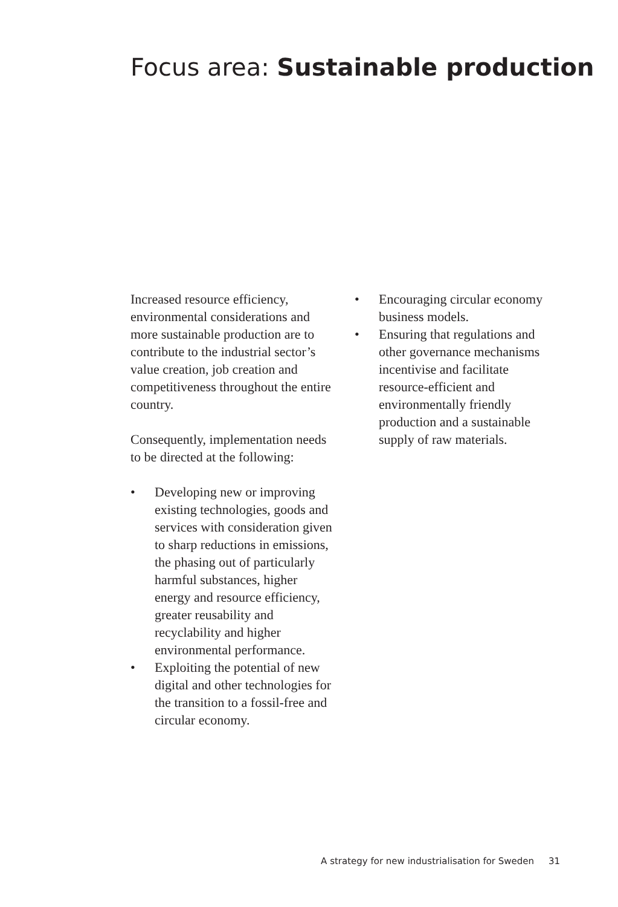Focus area: Sustainable production
Increased resource efficiency, environmental considerations and more sustainable production are to contribute to the industrial sector’s value creation, job creation and competitiveness throughout the entire country.
Consequently, implementation needs to be directed at the following:
• Developing new or improving existing technologies, goods and services with consideration given to sharp reductions in emissions, the phasing out of particularly harmful substances, higher energy and resource efficiency, greater reusability and recyclability and higher environmental performance.
• Exploiting the potential of new digital and other technologies for the transition to a fossil-free and circular economy.
• Encouraging circular economy business models.
• Ensuring that regulations and other governance mechanisms incentivise and facilitate resource-efficient and environmentally friendly production and a sustainable supply of raw materials.
A strategy for new industrialisation for Sweden 31